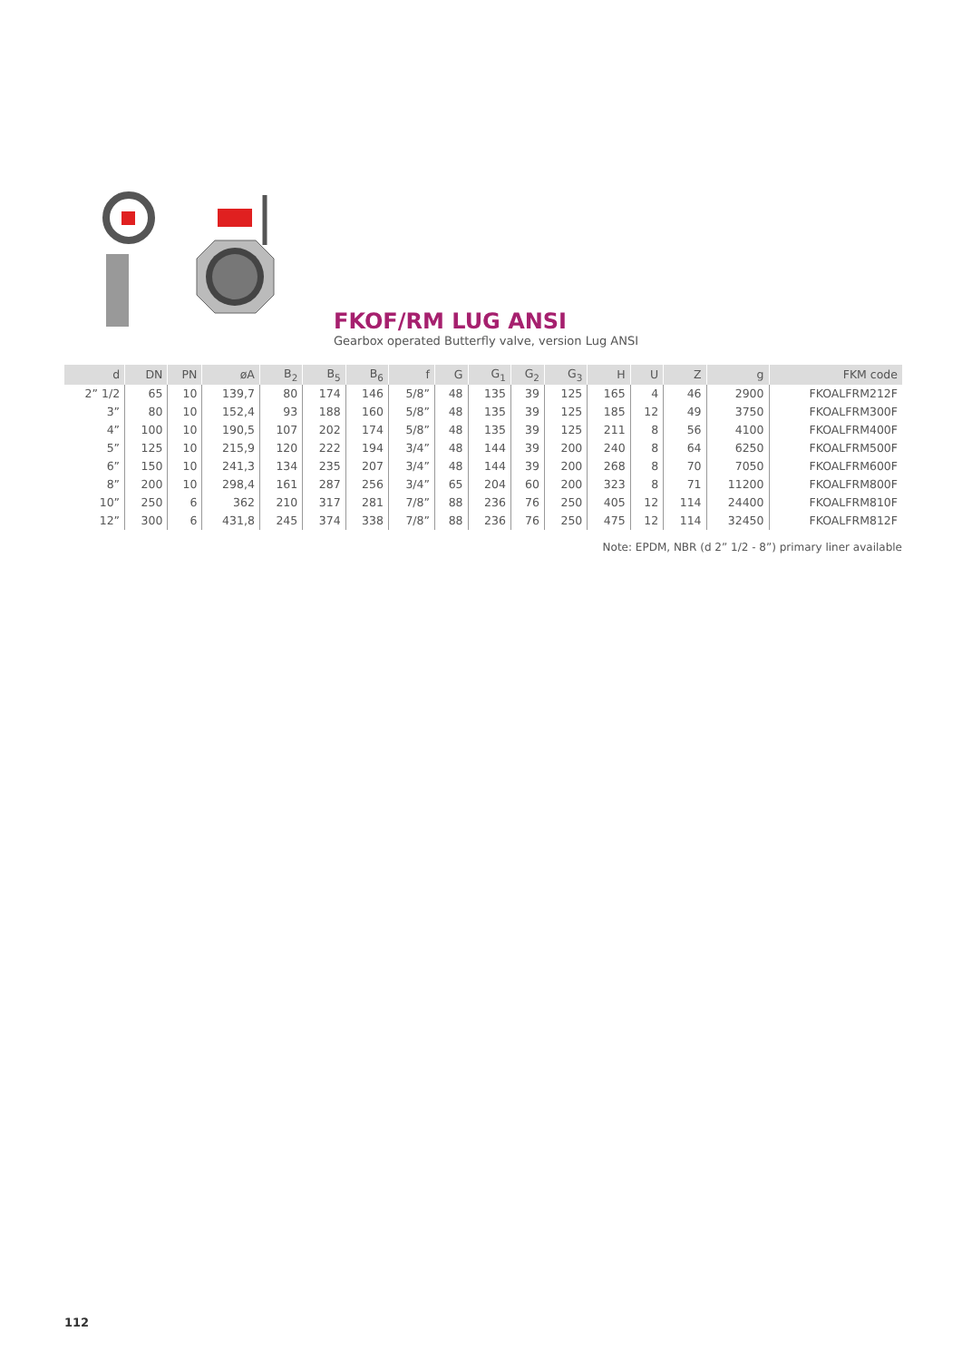FKOF/RM LUG ANSI
Gearbox operated Butterfly valve, version Lug ANSI
| d | DN | PN | øA | B<sub>2</sub> | B<sub>5</sub> | B<sub>6</sub> | f | G | G<sub>1</sub> | G<sub>2</sub> | G<sub>3</sub> | H | U | Z | g | FKM code |
| --- | --- | --- | --- | --- | --- | --- | --- | --- | --- | --- | --- | --- | --- | --- | --- | --- |
| 2” 1/2 | 65 | 10 | 139,7 | 80 | 174 | 146 | 5/8” | 48 | 135 | 39 | 125 | 165 | 4 | 46 | 2900 | FKOALFRM212F |
| 3” | 80 | 10 | 152,4 | 93 | 188 | 160 | 5/8” | 48 | 135 | 39 | 125 | 185 | 12 | 49 | 3750 | FKOALFRM300F |
| 4” | 100 | 10 | 190,5 | 107 | 202 | 174 | 5/8” | 48 | 135 | 39 | 125 | 211 | 8 | 56 | 4100 | FKOALFRM400F |
| 5” | 125 | 10 | 215,9 | 120 | 222 | 194 | 3/4” | 48 | 144 | 39 | 200 | 240 | 8 | 64 | 6250 | FKOALFRM500F |
| 6” | 150 | 10 | 241,3 | 134 | 235 | 207 | 3/4” | 48 | 144 | 39 | 200 | 268 | 8 | 70 | 7050 | FKOALFRM600F |
| 8” | 200 | 10 | 298,4 | 161 | 287 | 256 | 3/4” | 65 | 204 | 60 | 200 | 323 | 8 | 71 | 11200 | FKOALFRM800F |
| 10” | 250 | 6 | 362 | 210 | 317 | 281 | 7/8” | 88 | 236 | 76 | 250 | 405 | 12 | 114 | 24400 | FKOALFRM810F |
| 12” | 300 | 6 | 431,8 | 245 | 374 | 338 | 7/8” | 88 | 236 | 76 | 250 | 475 | 12 | 114 | 32450 | FKOALFRM812F |
Note: EPDM, NBR (d 2” 1/2 - 8”) primary liner available
112